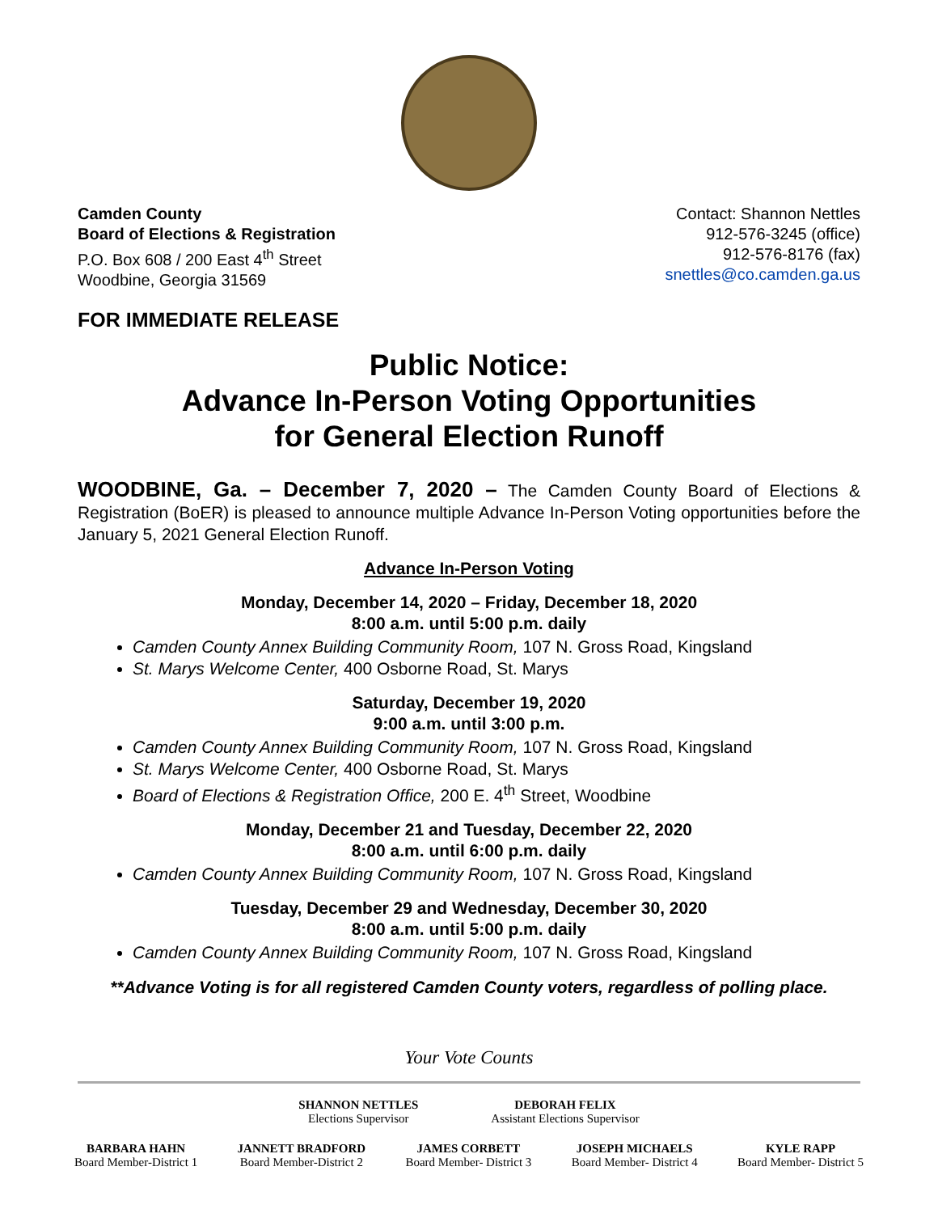Camden County
Board of Elections & Registration
P.O. Box 608 / 200 East 4<sup>th</sup> Street
Woodbine, Georgia 31569
Contact: Shannon Nettles
912-576-3245 (office)
912-576-8176 (fax)
snettles@co.camden.ga.us
FOR IMMEDIATE RELEASE
Public Notice:
Advance In-Person Voting Opportunities
for General Election Runoff
WOODBINE, Ga. – December 7, 2020 – The Camden County Board of Elections & Registration (BoER) is pleased to announce multiple Advance In-Person Voting opportunities before the January 5, 2021 General Election Runoff.
Advance In-Person Voting
Monday, December 14, 2020 – Friday, December 18, 2020
8:00 a.m. until 5:00 p.m. daily
Camden County Annex Building Community Room, 107 N. Gross Road, Kingsland
St. Marys Welcome Center, 400 Osborne Road, St. Marys
Saturday, December 19, 2020
9:00 a.m. until 3:00 p.m.
Camden County Annex Building Community Room, 107 N. Gross Road, Kingsland
St. Marys Welcome Center, 400 Osborne Road, St. Marys
Board of Elections & Registration Office, 200 E. 4<sup>th</sup> Street, Woodbine
Monday, December 21 and Tuesday, December 22, 2020
8:00 a.m. until 6:00 p.m. daily
Camden County Annex Building Community Room, 107 N. Gross Road, Kingsland
Tuesday, December 29 and Wednesday, December 30, 2020
8:00 a.m. until 5:00 p.m. daily
Camden County Annex Building Community Room, 107 N. Gross Road, Kingsland
**Advance Voting is for all registered Camden County voters, regardless of polling place.
Your Vote Counts
SHANNON NETTLES
Elections Supervisor
DEBORAH FELIX
Assistant Elections Supervisor
BARBARA HAHN
Board Member-District 1
JANNETT BRADFORD
Board Member-District 2
JAMES CORBETT
Board Member- District 3
JOSEPH MICHAELS
Board Member- District 4
KYLE RAPP
Board Member- District 5